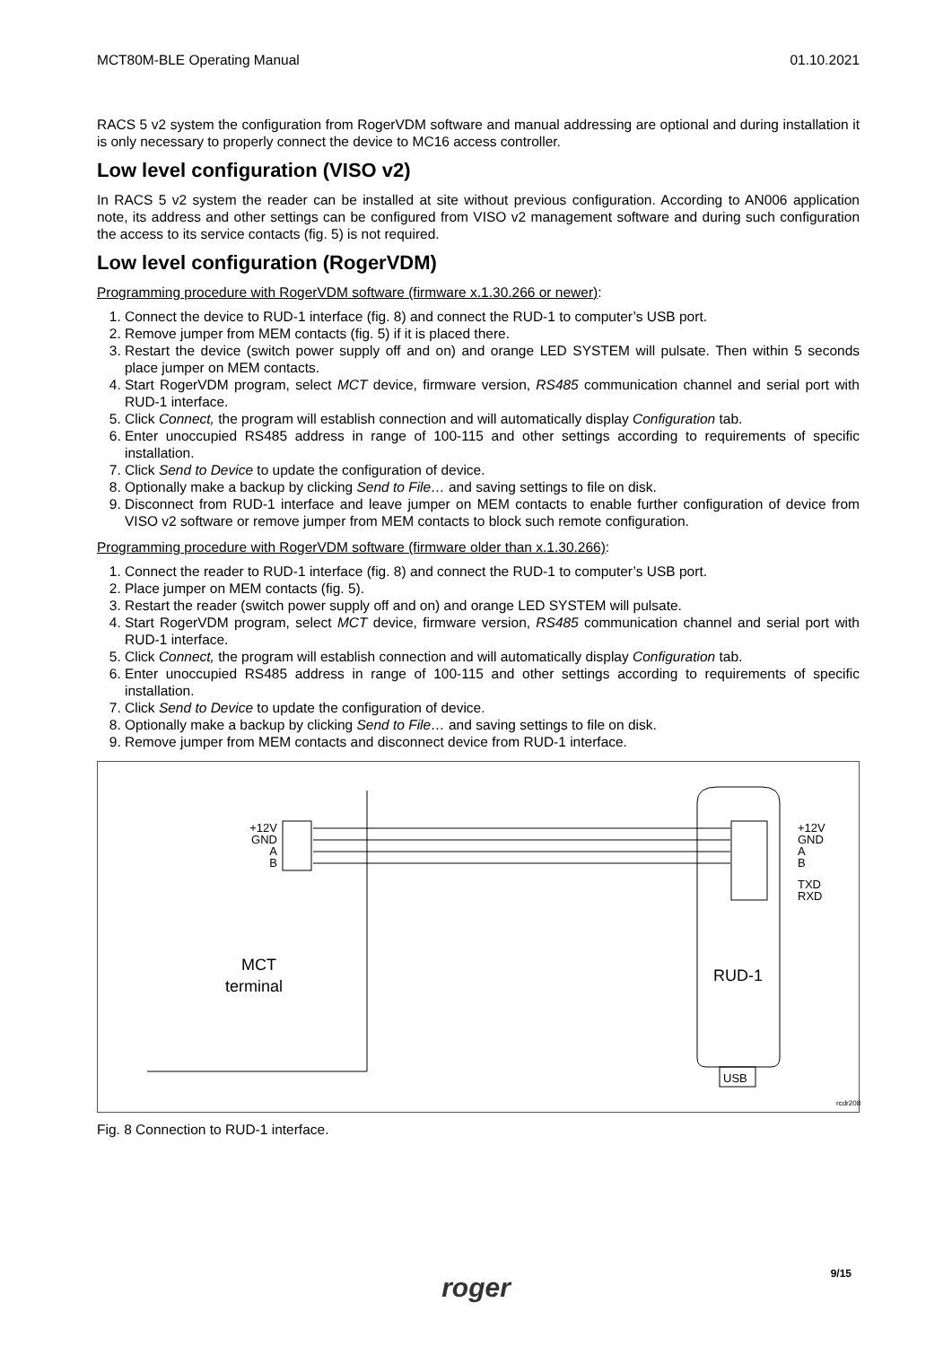MCT80M-BLE Operating Manual 01.10.2021
RACS 5 v2 system the configuration from RogerVDM software and manual addressing are optional and during installation it is only necessary to properly connect the device to MC16 access controller.
Low level configuration (VISO v2)
In RACS 5 v2 system the reader can be installed at site without previous configuration. According to AN006 application note, its address and other settings can be configured from VISO v2 management software and during such configuration the access to its service contacts (fig. 5) is not required.
Low level configuration (RogerVDM)
Programming procedure with RogerVDM software (firmware x.1.30.266 or newer):
1. Connect the device to RUD-1 interface (fig. 8) and connect the RUD-1 to computer’s USB port.
2. Remove jumper from MEM contacts (fig. 5) if it is placed there.
3. Restart the device (switch power supply off and on) and orange LED SYSTEM will pulsate. Then within 5 seconds place jumper on MEM contacts.
4. Start RogerVDM program, select MCT device, firmware version, RS485 communication channel and serial port with RUD-1 interface.
5. Click Connect, the program will establish connection and will automatically display Configuration tab.
6. Enter unoccupied RS485 address in range of 100-115 and other settings according to requirements of specific installation.
7. Click Send to Device to update the configuration of device.
8. Optionally make a backup by clicking Send to File… and saving settings to file on disk.
9. Disconnect from RUD-1 interface and leave jumper on MEM contacts to enable further configuration of device from VISO v2 software or remove jumper from MEM contacts to block such remote configuration.
Programming procedure with RogerVDM software (firmware older than x.1.30.266):
1. Connect the reader to RUD-1 interface (fig. 8) and connect the RUD-1 to computer’s USB port.
2. Place jumper on MEM contacts (fig. 5).
3. Restart the reader (switch power supply off and on) and orange LED SYSTEM will pulsate.
4. Start RogerVDM program, select MCT device, firmware version, RS485 communication channel and serial port with RUD-1 interface.
5. Click Connect, the program will establish connection and will automatically display Configuration tab.
6. Enter unoccupied RS485 address in range of 100-115 and other settings according to requirements of specific installation.
7. Click Send to Device to update the configuration of device.
8. Optionally make a backup by clicking Send to File… and saving settings to file on disk.
9. Remove jumper from MEM contacts and disconnect device from RUD-1 interface.
+12V
GND
A
B
+12V
GND
A
B
TXD
RXD
MCT
terminal
RUD-1
USB
rcdr208
Fig. 8 Connection to RUD-1 interface.
9/15
roger